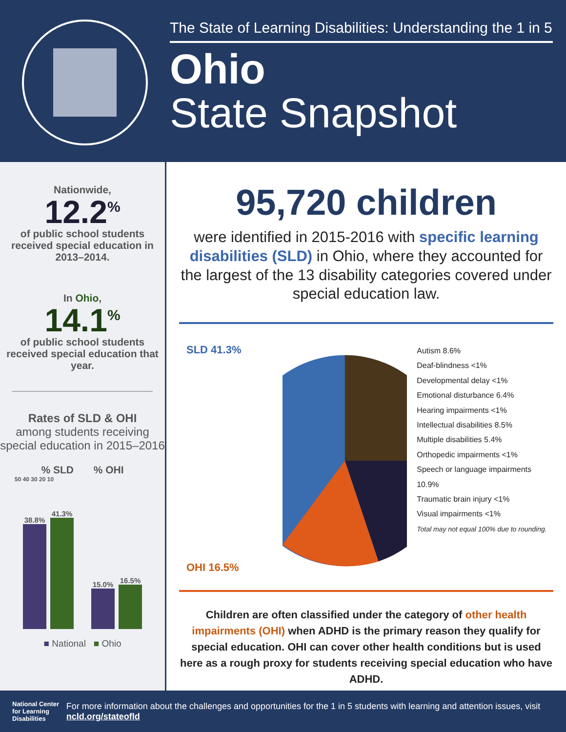The State of Learning Disabilities: Understanding the 1 in 5
Ohio
State Snapshot
Nationwide,
12.2<sup>%</sup>
of public school students received special education in 2013–2014.
In Ohio,
14.1<sup>%</sup>
of public school students received special education that year.
Rates of SLD & OHI
among students receiving special education in 2015–2016
% SLD % OHI
50 40 30 20 10
38.8%
41.3%
15.0%
16.5%
■ National ■ Ohio
95,720 children
were identified in 2015-2016 with specific learning disabilities (SLD) in Ohio, where they accounted for the largest of the 13 disability categories covered under special education law.
SLD 41.3%
OHI 16.5%
Autism 8.6%
Deaf-blindness <1%
Developmental delay <1%
Emotional disturbance 6.4%
Hearing impairments <1%
Intellectual disabilities 8.5%
Multiple disabilities 5.4%
Orthopedic impairments <1%
Speech or language impairments 10.9%
Traumatic brain injury <1%
Visual impairments <1%
Total may not equal 100% due to rounding.
Children are often classified under the category of other health impairments (OHI) when ADHD is the primary reason they qualify for special education. OHI can cover other health conditions but is used here as a rough proxy for students receiving special education who have ADHD.
National Center for Learning Disabilities
For more information about the challenges and opportunities for the 1 in 5 students with learning and attention issues, visit ncld.org/stateofld